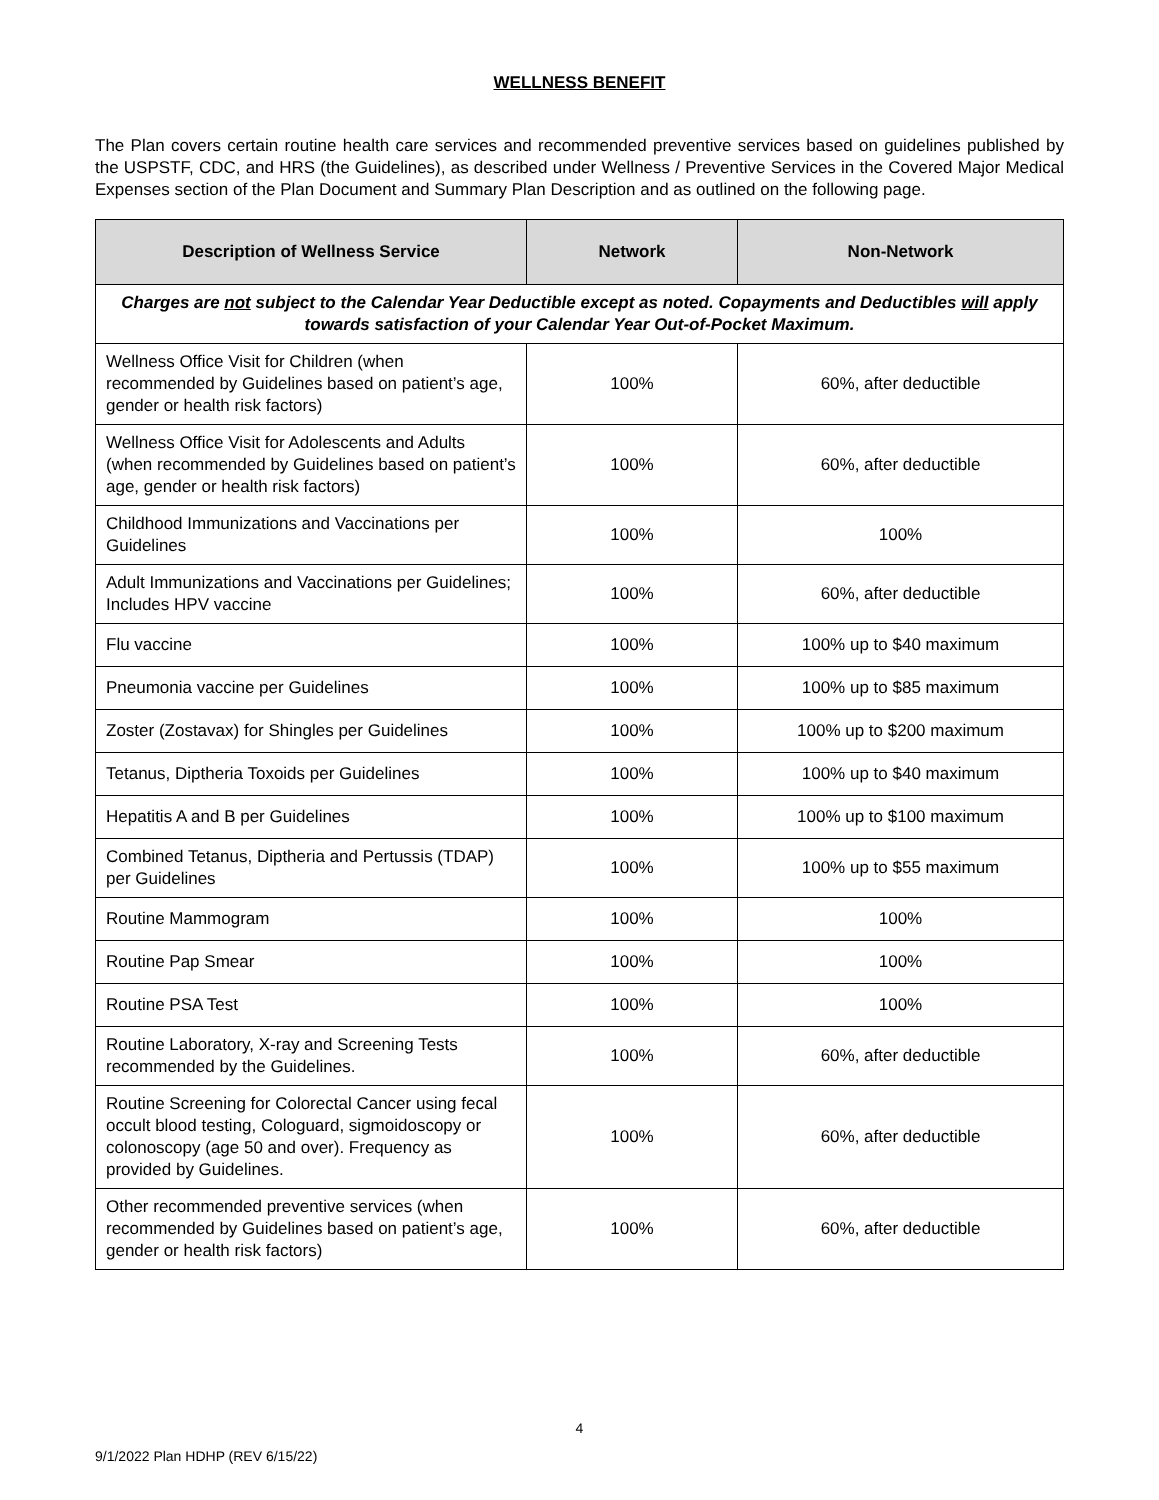WELLNESS BENEFIT
The Plan covers certain routine health care services and recommended preventive services based on guidelines published by the USPSTF, CDC, and HRS (the Guidelines), as described under Wellness / Preventive Services in the Covered Major Medical Expenses section of the Plan Document and Summary Plan Description and as outlined on the following page.
| Description of Wellness Service | Network | Non-Network |
| --- | --- | --- |
| Charges are not subject to the Calendar Year Deductible except as noted. Copayments and Deductibles will apply towards satisfaction of your Calendar Year Out-of-Pocket Maximum. | | |
| Wellness Office Visit for Children (when recommended by Guidelines based on patient’s age, gender or health risk factors) | 100% | 60%, after deductible |
| Wellness Office Visit for Adolescents and Adults (when recommended by Guidelines based on patient’s age, gender or health risk factors) | 100% | 60%, after deductible |
| Childhood Immunizations and Vaccinations per Guidelines | 100% | 100% |
| Adult Immunizations and Vaccinations per Guidelines; Includes HPV vaccine | 100% | 60%, after deductible |
| Flu vaccine | 100% | 100% up to $40 maximum |
| Pneumonia vaccine per Guidelines | 100% | 100% up to $85 maximum |
| Zoster (Zostavax) for Shingles per Guidelines | 100% | 100% up to $200 maximum |
| Tetanus, Diptheria Toxoids per Guidelines | 100% | 100% up to $40 maximum |
| Hepatitis A and B per Guidelines | 100% | 100% up to $100 maximum |
| Combined Tetanus, Diptheria and Pertussis (TDAP) per Guidelines | 100% | 100% up to $55 maximum |
| Routine Mammogram | 100% | 100% |
| Routine Pap Smear | 100% | 100% |
| Routine PSA Test | 100% | 100% |
| Routine Laboratory, X-ray and Screening Tests recommended by the Guidelines. | 100% | 60%, after deductible |
| Routine Screening for Colorectal Cancer using fecal occult blood testing, Cologuard, sigmoidoscopy or colonoscopy (age 50 and over). Frequency as provided by Guidelines. | 100% | 60%, after deductible |
| Other recommended preventive services (when recommended by Guidelines based on patient’s age, gender or health risk factors) | 100% | 60%, after deductible |
4
9/1/2022 Plan HDHP (REV 6/15/22)